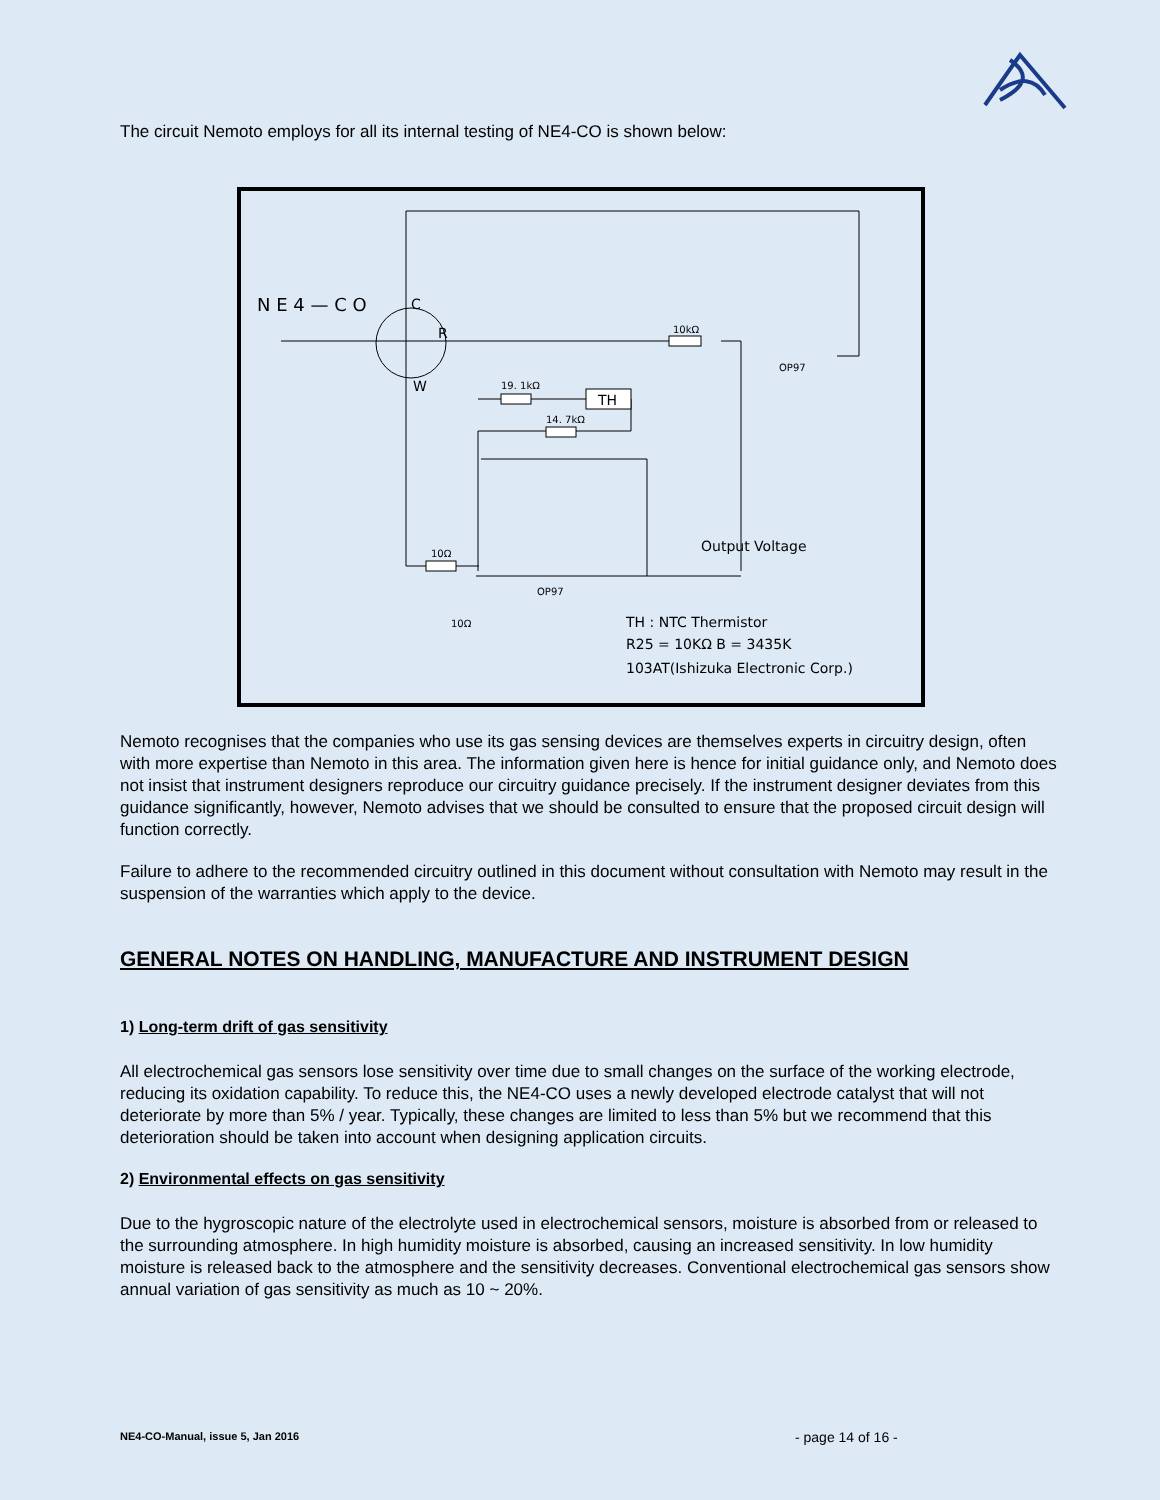The circuit Nemoto employs for all its internal testing of NE4-CO is shown below:
N E 4 — C O
C
R
W
TH
10kΩ
19. 1kΩ
14. 7kΩ
10Ω
10Ω
OP97
OP97
Output Voltage
TH : NTC Thermistor
R25 = 10KΩ B = 3435K
103AT(Ishizuka Electronic Corp.)
Nemoto recognises that the companies who use its gas sensing devices are themselves experts in circuitry design, often with more expertise than Nemoto in this area. The information given here is hence for initial guidance only, and Nemoto does not insist that instrument designers reproduce our circuitry guidance precisely. If the instrument designer deviates from this guidance significantly, however, Nemoto advises that we should be consulted to ensure that the proposed circuit design will function correctly.
Failure to adhere to the recommended circuitry outlined in this document without consultation with Nemoto may result in the suspension of the warranties which apply to the device.
GENERAL NOTES ON HANDLING, MANUFACTURE AND INSTRUMENT DESIGN
1) Long-term drift of gas sensitivity
All electrochemical gas sensors lose sensitivity over time due to small changes on the surface of the working electrode, reducing its oxidation capability. To reduce this, the NE4-CO uses a newly developed electrode catalyst that will not deteriorate by more than 5% / year. Typically, these changes are limited to less than 5% but we recommend that this deterioration should be taken into account when designing application circuits.
2) Environmental effects on gas sensitivity
Due to the hygroscopic nature of the electrolyte used in electrochemical sensors, moisture is absorbed from or released to the surrounding atmosphere. In high humidity moisture is absorbed, causing an increased sensitivity. In low humidity moisture is released back to the atmosphere and the sensitivity decreases. Conventional electrochemical gas sensors show annual variation of gas sensitivity as much as 10 ~ 20%.
NE4-CO-Manual, issue 5, Jan 2016
- page 14 of 16 -